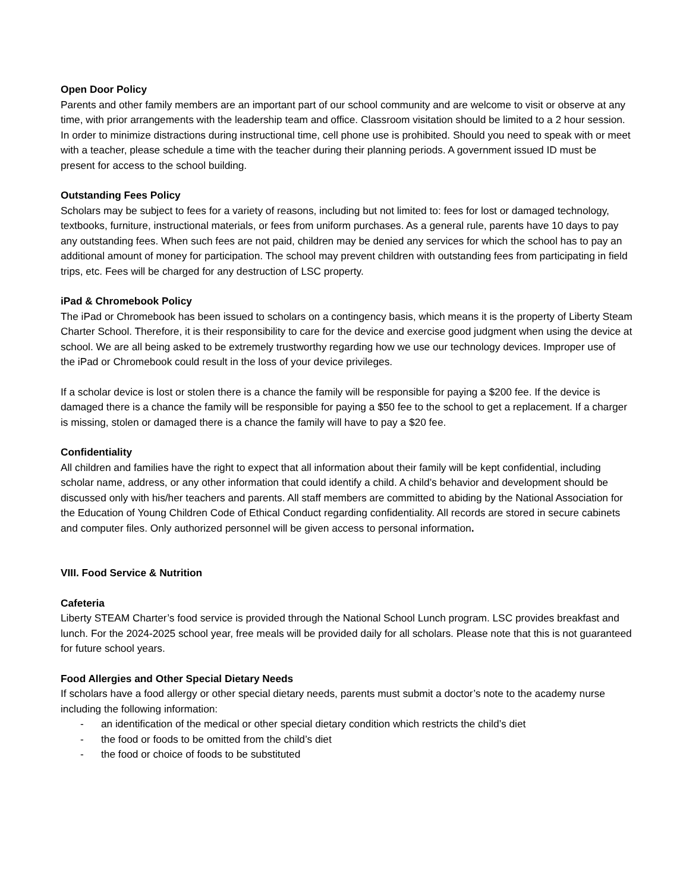Open Door Policy
Parents and other family members are an important part of our school community and are welcome to visit or observe at any time, with prior arrangements with the leadership team and office. Classroom visitation should be limited to a 2 hour session. In order to minimize distractions during instructional time, cell phone use is prohibited. Should you need to speak with or meet with a teacher, please schedule a time with the teacher during their planning periods. A government issued ID must be present for access to the school building.
Outstanding Fees Policy
Scholars may be subject to fees for a variety of reasons, including but not limited to: fees for lost or damaged technology, textbooks, furniture, instructional materials, or fees from uniform purchases. As a general rule, parents have 10 days to pay any outstanding fees. When such fees are not paid, children may be denied any services for which the school has to pay an additional amount of money for participation. The school may prevent children with outstanding fees from participating in field trips, etc. Fees will be charged for any destruction of LSC property.
iPad & Chromebook Policy
The iPad or Chromebook has been issued to scholars on a contingency basis, which means it is the property of Liberty Steam Charter School. Therefore, it is their responsibility to care for the device and exercise good judgment when using the device at school. We are all being asked to be extremely trustworthy regarding how we use our technology devices. Improper use of the iPad or Chromebook could result in the loss of your device privileges.
If a scholar device is lost or stolen there is a chance the family will be responsible for paying a $200 fee. If the device is damaged there is a chance the family will be responsible for paying a $50 fee to the school to get a replacement. If a charger is missing, stolen or damaged there is a chance the family will have to pay a $20 fee.
Confidentiality
All children and families have the right to expect that all information about their family will be kept confidential, including scholar name, address, or any other information that could identify a child. A child’s behavior and development should be discussed only with his/her teachers and parents. All staff members are committed to abiding by the National Association for the Education of Young Children Code of Ethical Conduct regarding confidentiality. All records are stored in secure cabinets and computer files. Only authorized personnel will be given access to personal information.
VIII. Food Service & Nutrition
Cafeteria
Liberty STEAM Charter’s food service is provided through the National School Lunch program. LSC provides breakfast and lunch. For the 2024-2025 school year, free meals will be provided daily for all scholars. Please note that this is not guaranteed for future school years.
Food Allergies and Other Special Dietary Needs
If scholars have a food allergy or other special dietary needs, parents must submit a doctor’s note to the academy nurse including the following information:
- an identification of the medical or other special dietary condition which restricts the child’s diet
- the food or foods to be omitted from the child’s diet
- the food or choice of foods to be substituted